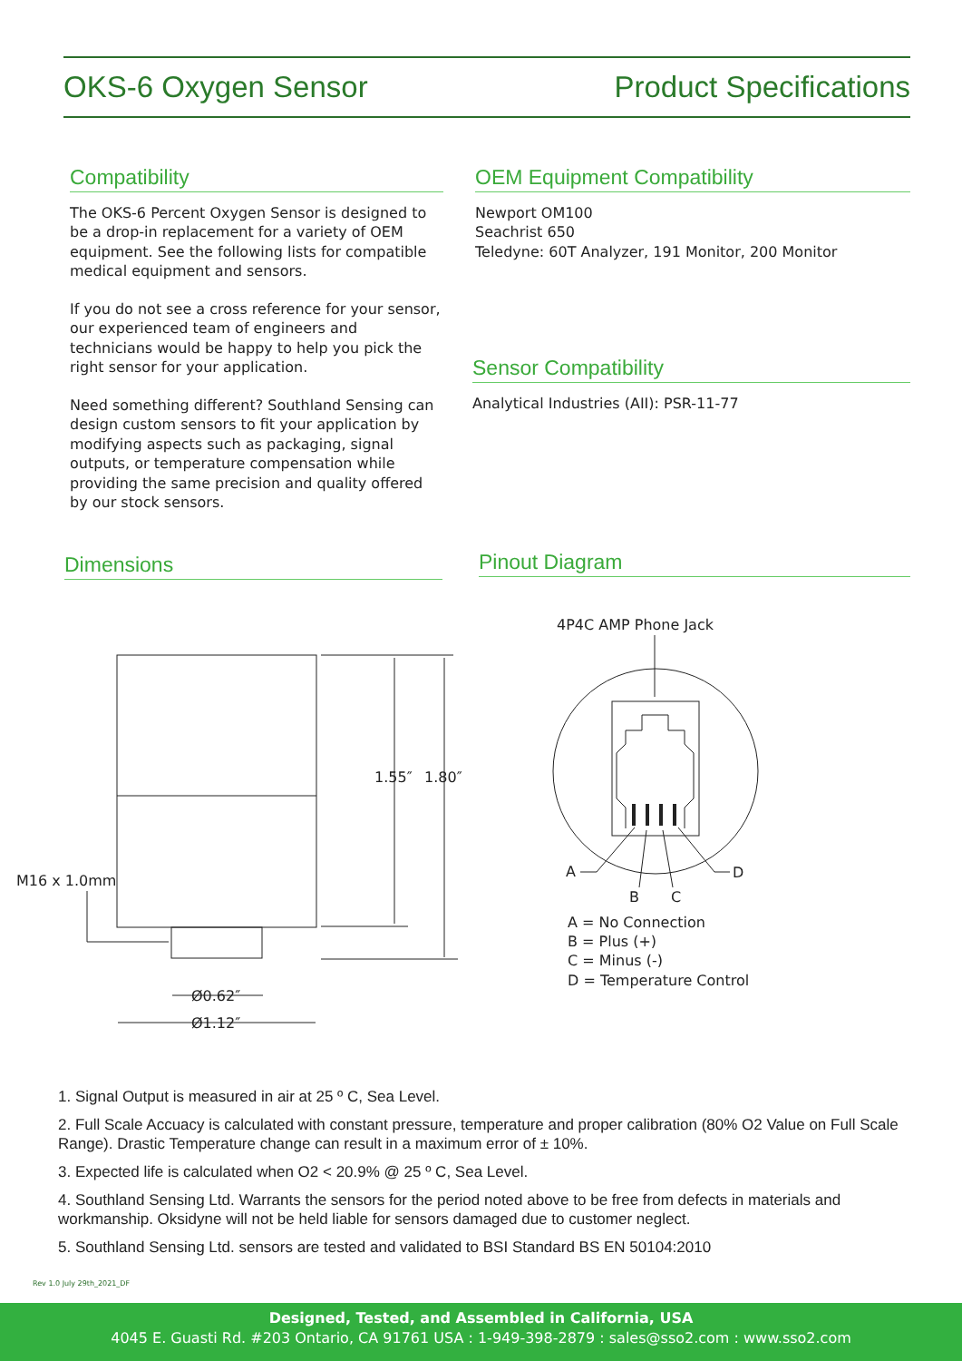OKS-6 Oxygen Sensor Product Specifications
Compatibility
The OKS-6 Percent Oxygen Sensor is designed to be a drop-in replacement for a variety of OEM equipment. See the following lists for compatible medical equipment and sensors.
If you do not see a cross reference for your sensor, our experienced team of engineers and technicians would be happy to help you pick the right sensor for your application.
Need something different? Southland Sensing can design custom sensors to fit your application by modifying aspects such as packaging, signal outputs, or temperature compensation while providing the same precision and quality offered by our stock sensors.
OEM Equipment Compatibility
Newport OM100
Seachrist 650
Teledyne: 60T Analyzer, 191 Monitor, 200 Monitor
Sensor Compatibility
Analytical Industries (AII): PSR-11-77
Dimensions Pinout Diagram
1.55″
1.80″
M16 x 1.0mm
Ø0.62″
Ø1.12″
4P4C AMP Phone Jack
A
B
C
D
A = No Connection
B = Plus (+)
C = Minus (-)
D = Temperature Control
1. Signal Output is measured in air at 25 º C, Sea Level.
2. Full Scale Accuacy is calculated with constant pressure, temperature and proper calibration (80% O2 Value on Full Scale Range). Drastic Temperature change can result in a maximum error of ± 10%.
3. Expected life is calculated when O2 < 20.9% @ 25 º C, Sea Level.
4. Southland Sensing Ltd. Warrants the sensors for the period noted above to be free from defects in materials and workmanship. Oksidyne will not be held liable for sensors damaged due to customer neglect.
5. Southland Sensing Ltd. sensors are tested and validated to BSI Standard BS EN 50104:2010
Rev 1.0 July 29th_2021_DF
Designed, Tested, and Assembled in California, USA
4045 E. Guasti Rd. #203 Ontario, CA 91761 USA : 1-949-398-2879 : sales@sso2.com : www.sso2.com